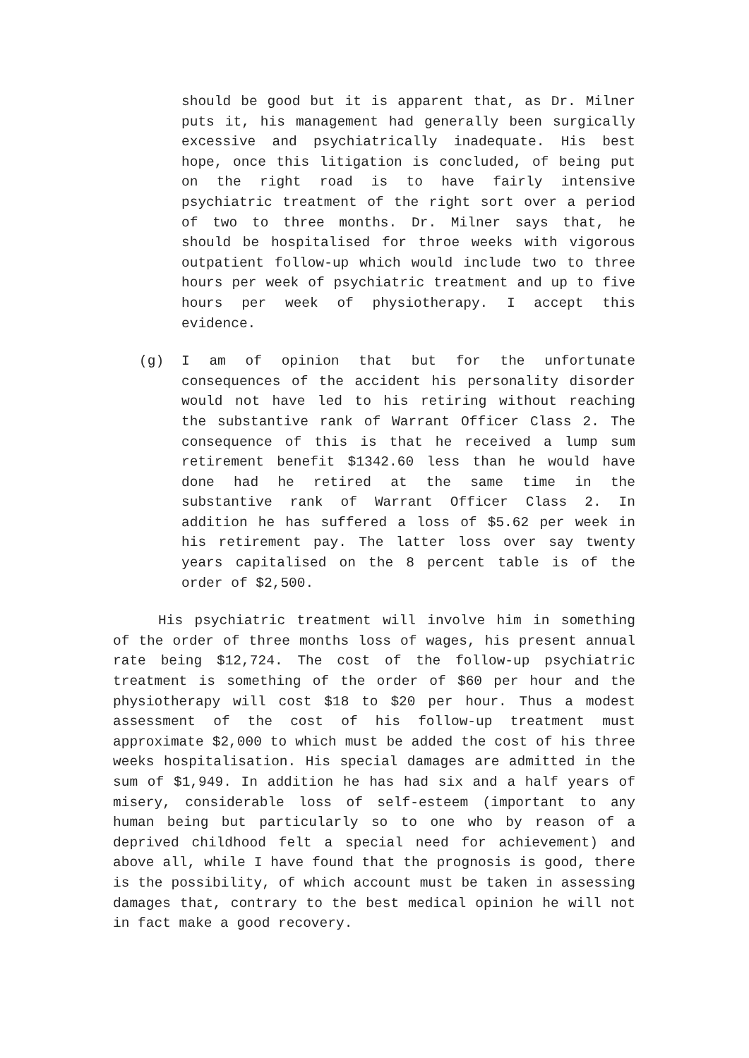should be good but it is apparent that, as Dr. Milner puts it, his management had generally been surgically excessive and psychiatrically inadequate. His best hope, once this litigation is concluded, of being put on the right road is to have fairly intensive psychiatric treatment of the right sort over a period of two to three months. Dr. Milner says that, he should be hospitalised for throe weeks with vigorous outpatient follow-up which would include two to three hours per week of psychiatric treatment and up to five hours per week of physiotherapy. I accept this evidence.
(g) I am of opinion that but for the unfortunate consequences of the accident his personality disorder would not have led to his retiring without reaching the substantive rank of Warrant Officer Class 2. The consequence of this is that he received a lump sum retirement benefit $1342.60 less than he would have done had he retired at the same time in the substantive rank of Warrant Officer Class 2. In addition he has suffered a loss of $5.62 per week in his retirement pay. The latter loss over say twenty years capitalised on the 8 percent table is of the order of $2,500.
His psychiatric treatment will involve him in something of the order of three months loss of wages, his present annual rate being $12,724. The cost of the follow-up psychiatric treatment is something of the order of $60 per hour and the physiotherapy will cost $18 to $20 per hour. Thus a modest assessment of the cost of his follow-up treatment must approximate $2,000 to which must be added the cost of his three weeks hospitalisation. His special damages are admitted in the sum of $1,949. In addition he has had six and a half years of misery, considerable loss of self-esteem (important to any human being but particularly so to one who by reason of a deprived childhood felt a special need for achievement) and above all, while I have found that the prognosis is good, there is the possibility, of which account must be taken in assessing damages that, contrary to the best medical opinion he will not in fact make a good recovery.